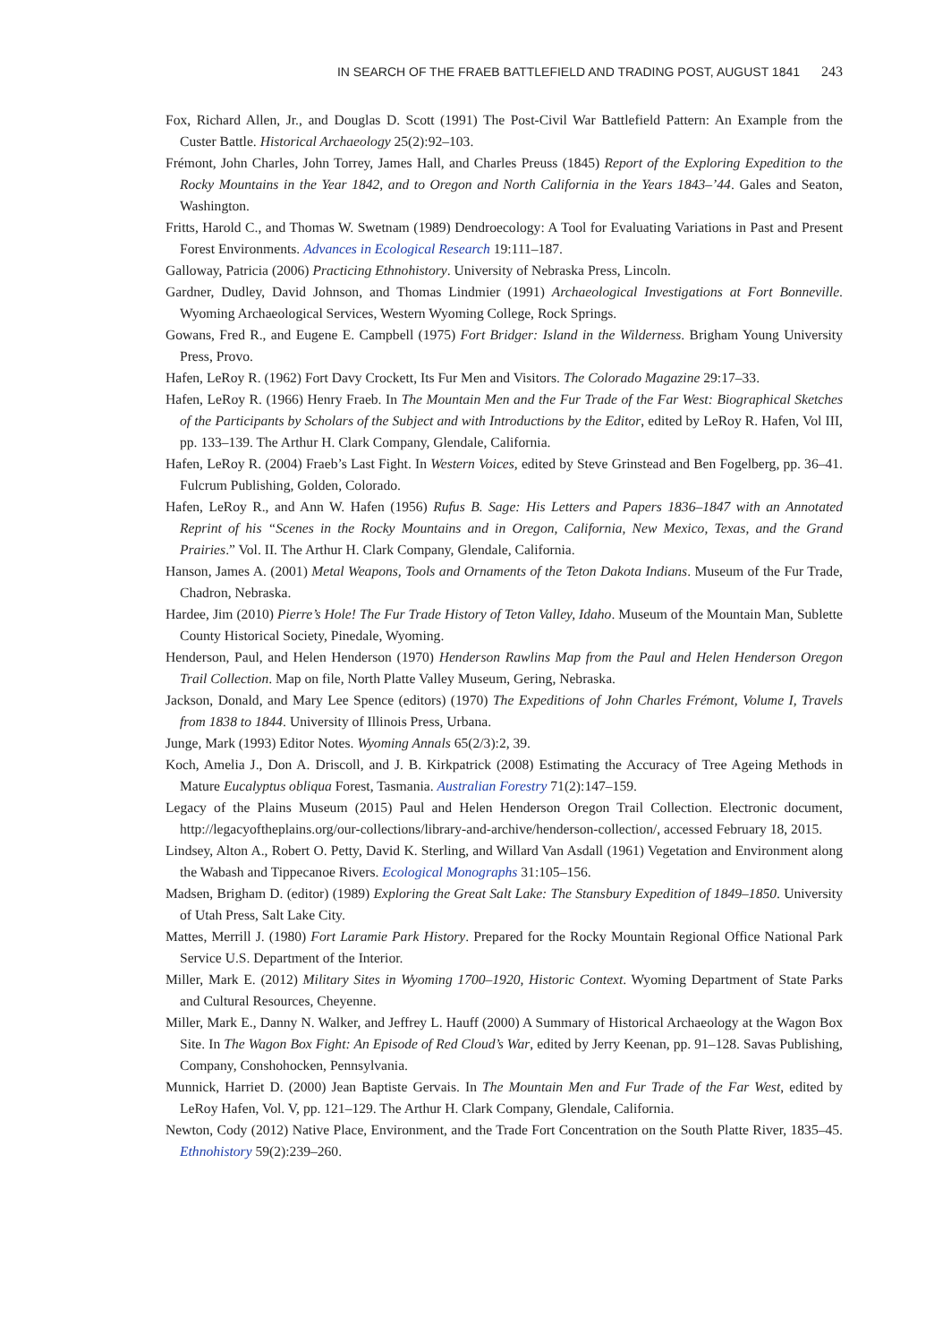IN SEARCH OF THE FRAEB BATTLEFIELD AND TRADING POST, AUGUST 1841 243
Fox, Richard Allen, Jr., and Douglas D. Scott (1991) The Post-Civil War Battlefield Pattern: An Example from the Custer Battle. Historical Archaeology 25(2):92–103.
Frémont, John Charles, John Torrey, James Hall, and Charles Preuss (1845) Report of the Exploring Expedition to the Rocky Mountains in the Year 1842, and to Oregon and North California in the Years 1843–’44. Gales and Seaton, Washington.
Fritts, Harold C., and Thomas W. Swetnam (1989) Dendroecology: A Tool for Evaluating Variations in Past and Present Forest Environments. Advances in Ecological Research 19:111–187.
Galloway, Patricia (2006) Practicing Ethnohistory. University of Nebraska Press, Lincoln.
Gardner, Dudley, David Johnson, and Thomas Lindmier (1991) Archaeological Investigations at Fort Bonneville. Wyoming Archaeological Services, Western Wyoming College, Rock Springs.
Gowans, Fred R., and Eugene E. Campbell (1975) Fort Bridger: Island in the Wilderness. Brigham Young University Press, Provo.
Hafen, LeRoy R. (1962) Fort Davy Crockett, Its Fur Men and Visitors. The Colorado Magazine 29:17–33.
Hafen, LeRoy R. (1966) Henry Fraeb. In The Mountain Men and the Fur Trade of the Far West: Biographical Sketches of the Participants by Scholars of the Subject and with Introductions by the Editor, edited by LeRoy R. Hafen, Vol III, pp. 133–139. The Arthur H. Clark Company, Glendale, California.
Hafen, LeRoy R. (2004) Fraeb’s Last Fight. In Western Voices, edited by Steve Grinstead and Ben Fogelberg, pp. 36–41. Fulcrum Publishing, Golden, Colorado.
Hafen, LeRoy R., and Ann W. Hafen (1956) Rufus B. Sage: His Letters and Papers 1836–1847 with an Annotated Reprint of his “Scenes in the Rocky Mountains and in Oregon, California, New Mexico, Texas, and the Grand Prairies.” Vol. II. The Arthur H. Clark Company, Glendale, California.
Hanson, James A. (2001) Metal Weapons, Tools and Ornaments of the Teton Dakota Indians. Museum of the Fur Trade, Chadron, Nebraska.
Hardee, Jim (2010) Pierre’s Hole! The Fur Trade History of Teton Valley, Idaho. Museum of the Mountain Man, Sublette County Historical Society, Pinedale, Wyoming.
Henderson, Paul, and Helen Henderson (1970) Henderson Rawlins Map from the Paul and Helen Henderson Oregon Trail Collection. Map on file, North Platte Valley Museum, Gering, Nebraska.
Jackson, Donald, and Mary Lee Spence (editors) (1970) The Expeditions of John Charles Frémont, Volume I, Travels from 1838 to 1844. University of Illinois Press, Urbana.
Junge, Mark (1993) Editor Notes. Wyoming Annals 65(2/3):2, 39.
Koch, Amelia J., Don A. Driscoll, and J. B. Kirkpatrick (2008) Estimating the Accuracy of Tree Ageing Methods in Mature Eucalyptus obliqua Forest, Tasmania. Australian Forestry 71(2):147–159.
Legacy of the Plains Museum (2015) Paul and Helen Henderson Oregon Trail Collection. Electronic document, http://legacyoftheplains.org/our-collections/library-and-archive/henderson-collection/, accessed February 18, 2015.
Lindsey, Alton A., Robert O. Petty, David K. Sterling, and Willard Van Asdall (1961) Vegetation and Environment along the Wabash and Tippecanoe Rivers. Ecological Monographs 31:105–156.
Madsen, Brigham D. (editor) (1989) Exploring the Great Salt Lake: The Stansbury Expedition of 1849–1850. University of Utah Press, Salt Lake City.
Mattes, Merrill J. (1980) Fort Laramie Park History. Prepared for the Rocky Mountain Regional Office National Park Service U.S. Department of the Interior.
Miller, Mark E. (2012) Military Sites in Wyoming 1700–1920, Historic Context. Wyoming Department of State Parks and Cultural Resources, Cheyenne.
Miller, Mark E., Danny N. Walker, and Jeffrey L. Hauff (2000) A Summary of Historical Archaeology at the Wagon Box Site. In The Wagon Box Fight: An Episode of Red Cloud’s War, edited by Jerry Keenan, pp. 91–128. Savas Publishing, Company, Conshohocken, Pennsylvania.
Munnick, Harriet D. (2000) Jean Baptiste Gervais. In The Mountain Men and Fur Trade of the Far West, edited by LeRoy Hafen, Vol. V, pp. 121–129. The Arthur H. Clark Company, Glendale, California.
Newton, Cody (2012) Native Place, Environment, and the Trade Fort Concentration on the South Platte River, 1835–45. Ethnohistory 59(2):239–260.